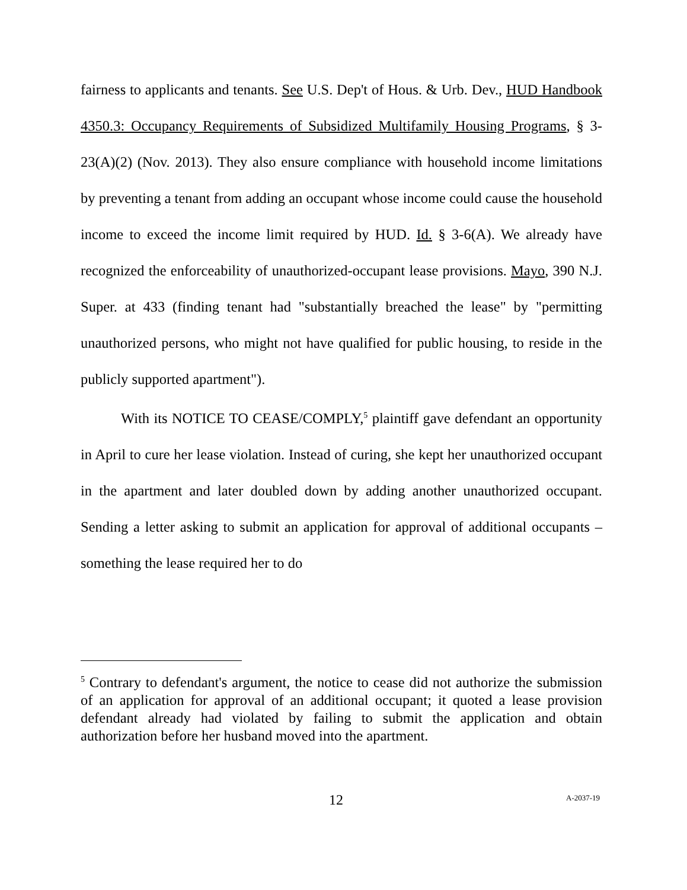fairness to applicants and tenants. See U.S. Dep't of Hous. & Urb. Dev., HUD Handbook 4350.3: Occupancy Requirements of Subsidized Multifamily Housing Programs, § 3-23(A)(2) (Nov. 2013). They also ensure compliance with household income limitations by preventing a tenant from adding an occupant whose income could cause the household income to exceed the income limit required by HUD. Id. § 3-6(A). We already have recognized the enforceability of unauthorized-occupant lease provisions. Mayo, 390 N.J. Super. at 433 (finding tenant had "substantially breached the lease" by "permitting unauthorized persons, who might not have qualified for public housing, to reside in the publicly supported apartment").
With its NOTICE TO CEASE/COMPLY,<sup>5</sup> plaintiff gave defendant an opportunity in April to cure her lease violation. Instead of curing, she kept her unauthorized occupant in the apartment and later doubled down by adding another unauthorized occupant. Sending a letter asking to submit an application for approval of additional occupants – something the lease required her to do
<sup>5</sup> Contrary to defendant's argument, the notice to cease did not authorize the submission of an application for approval of an additional occupant; it quoted a lease provision defendant already had violated by failing to submit the application and obtain authorization before her husband moved into the apartment.
12 A-2037-19